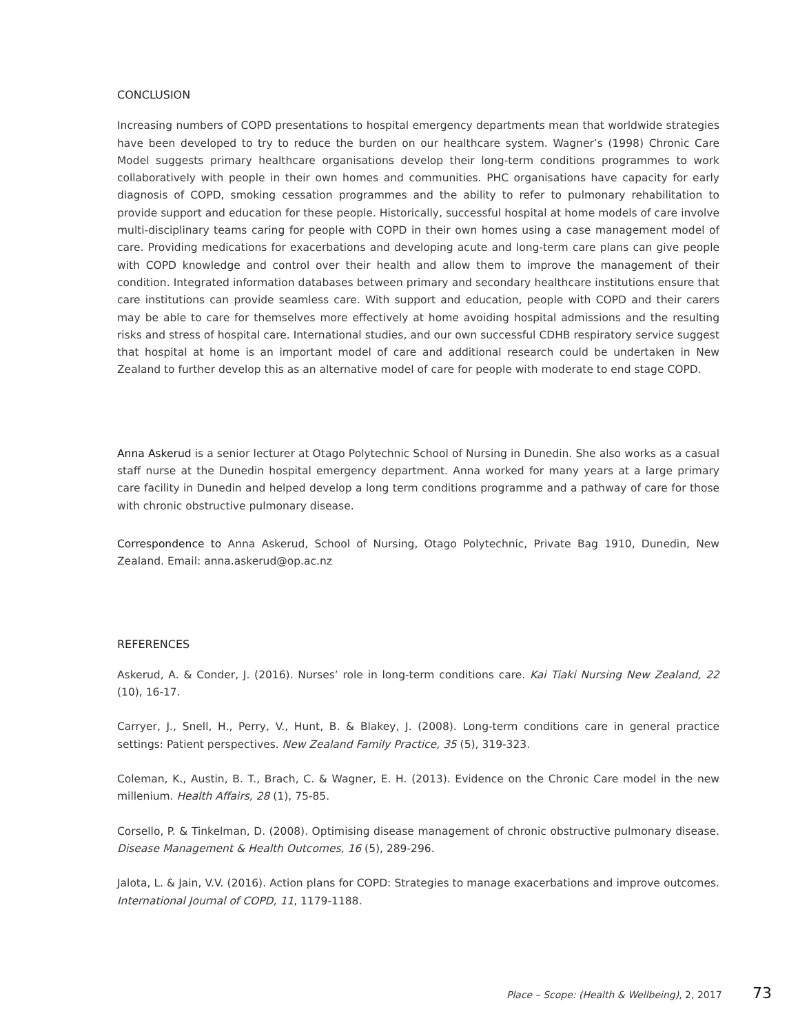CONCLUSION
Increasing numbers of COPD presentations to hospital emergency departments mean that worldwide strategies have been developed to try to reduce the burden on our healthcare system. Wagner’s (1998) Chronic Care Model suggests primary healthcare organisations develop their long-term conditions programmes to work collaboratively with people in their own homes and communities. PHC organisations have capacity for early diagnosis of COPD, smoking cessation programmes and the ability to refer to pulmonary rehabilitation to provide support and education for these people. Historically, successful hospital at home models of care involve multi-disciplinary teams caring for people with COPD in their own homes using a case management model of care. Providing medications for exacerbations and developing acute and long-term care plans can give people with COPD knowledge and control over their health and allow them to improve the management of their condition. Integrated information databases between primary and secondary healthcare institutions ensure that care institutions can provide seamless care. With support and education, people with COPD and their carers may be able to care for themselves more effectively at home avoiding hospital admissions and the resulting risks and stress of hospital care. International studies, and our own successful CDHB respiratory service suggest that hospital at home is an important model of care and additional research could be undertaken in New Zealand to further develop this as an alternative model of care for people with moderate to end stage COPD.
Anna Askerud is a senior lecturer at Otago Polytechnic School of Nursing in Dunedin. She also works as a casual staff nurse at the Dunedin hospital emergency department. Anna worked for many years at a large primary care facility in Dunedin and helped develop a long term conditions programme and a pathway of care for those with chronic obstructive pulmonary disease.
Correspondence to Anna Askerud, School of Nursing, Otago Polytechnic, Private Bag 1910, Dunedin, New Zealand. Email: anna.askerud@op.ac.nz
REFERENCES
Askerud, A. & Conder, J. (2016). Nurses’ role in long-term conditions care. Kai Tiaki Nursing New Zealand, 22 (10), 16-17.
Carryer, J., Snell, H., Perry, V., Hunt, B. & Blakey, J. (2008). Long-term conditions care in general practice settings: Patient perspectives. New Zealand Family Practice, 35 (5), 319-323.
Coleman, K., Austin, B. T., Brach, C. & Wagner, E. H. (2013). Evidence on the Chronic Care model in the new millenium. Health Affairs, 28 (1), 75-85.
Corsello, P. & Tinkelman, D. (2008). Optimising disease management of chronic obstructive pulmonary disease. Disease Management & Health Outcomes, 16 (5), 289-296.
Jalota, L. & Jain, V.V. (2016). Action plans for COPD: Strategies to manage exacerbations and improve outcomes. International Journal of COPD, 11, 1179-1188.
Place – Scope: (Health & Wellbeing), 2, 2017 73